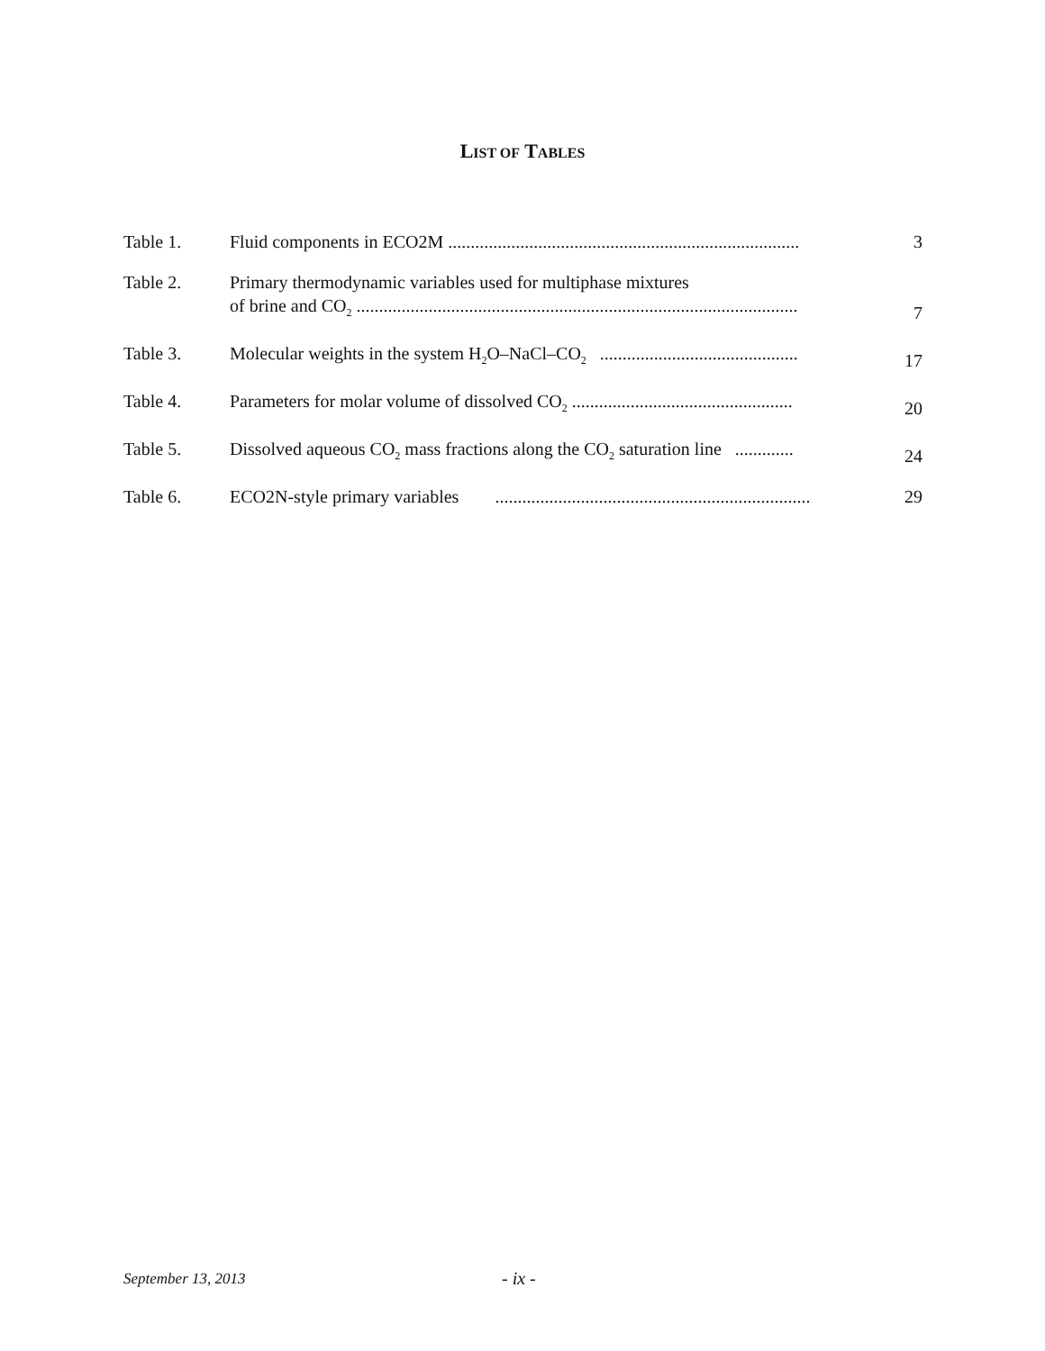LIST OF TABLES
| Table 1. | Fluid components in ECO2M .............................................................................. | 3 |
| Table 2. | Primary thermodynamic variables used for multiphase mixtures of brine and CO<sub>2</sub> .................................................................................................. | 7 |
| Table 3. | Molecular weights in the system H<sub>2</sub>O–NaCl–CO<sub>2</sub> ............................................ | 17 |
| Table 4. | Parameters for molar volume of dissolved CO<sub>2</sub> ................................................. | 20 |
| Table 5. | Dissolved aqueous CO<sub>2</sub> mass fractions along the CO<sub>2</sub> saturation line ............. | 24 |
| Table 6. | ECO2N-style primary variables ...................................................................... | 29 |
September 13, 2013 - ix -